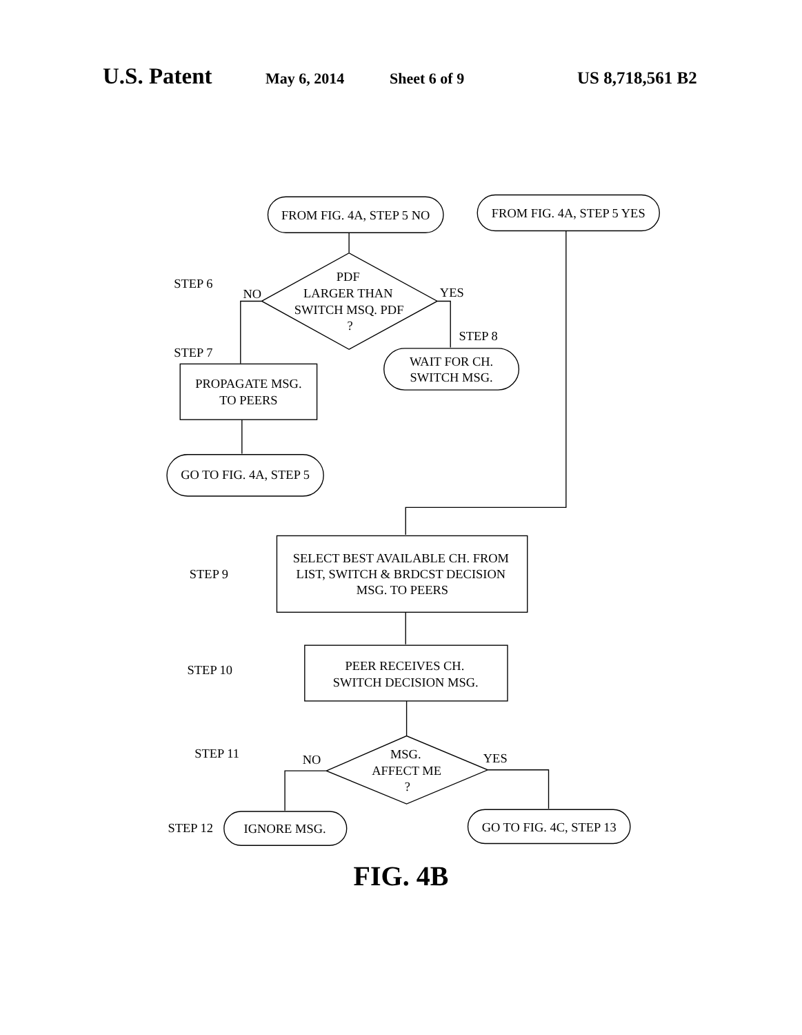U.S. Patent May 6, 2014 Sheet 6 of 9 US 8,718,561 B2
FROM FIG. 4A, STEP 5 NO
FROM FIG. 4A, STEP 5 YES
STEP 6
NO
PDF
LARGER THAN
SWITCH MSQ. PDF
?
YES
STEP 8
STEP 7
WAIT FOR CH.
SWITCH MSG.
PROPAGATE MSG.
TO PEERS
GO TO FIG. 4A, STEP 5
STEP 9
SELECT BEST AVAILABLE CH. FROM
LIST, SWITCH & BRDCST DECISION
MSG. TO PEERS
STEP 10
PEER RECEIVES CH.
SWITCH DECISION MSG.
STEP 11
NO
MSG.
AFFECT ME
?
YES
STEP 12
IGNORE MSG.
GO TO FIG. 4C, STEP 13
FIG. 4B